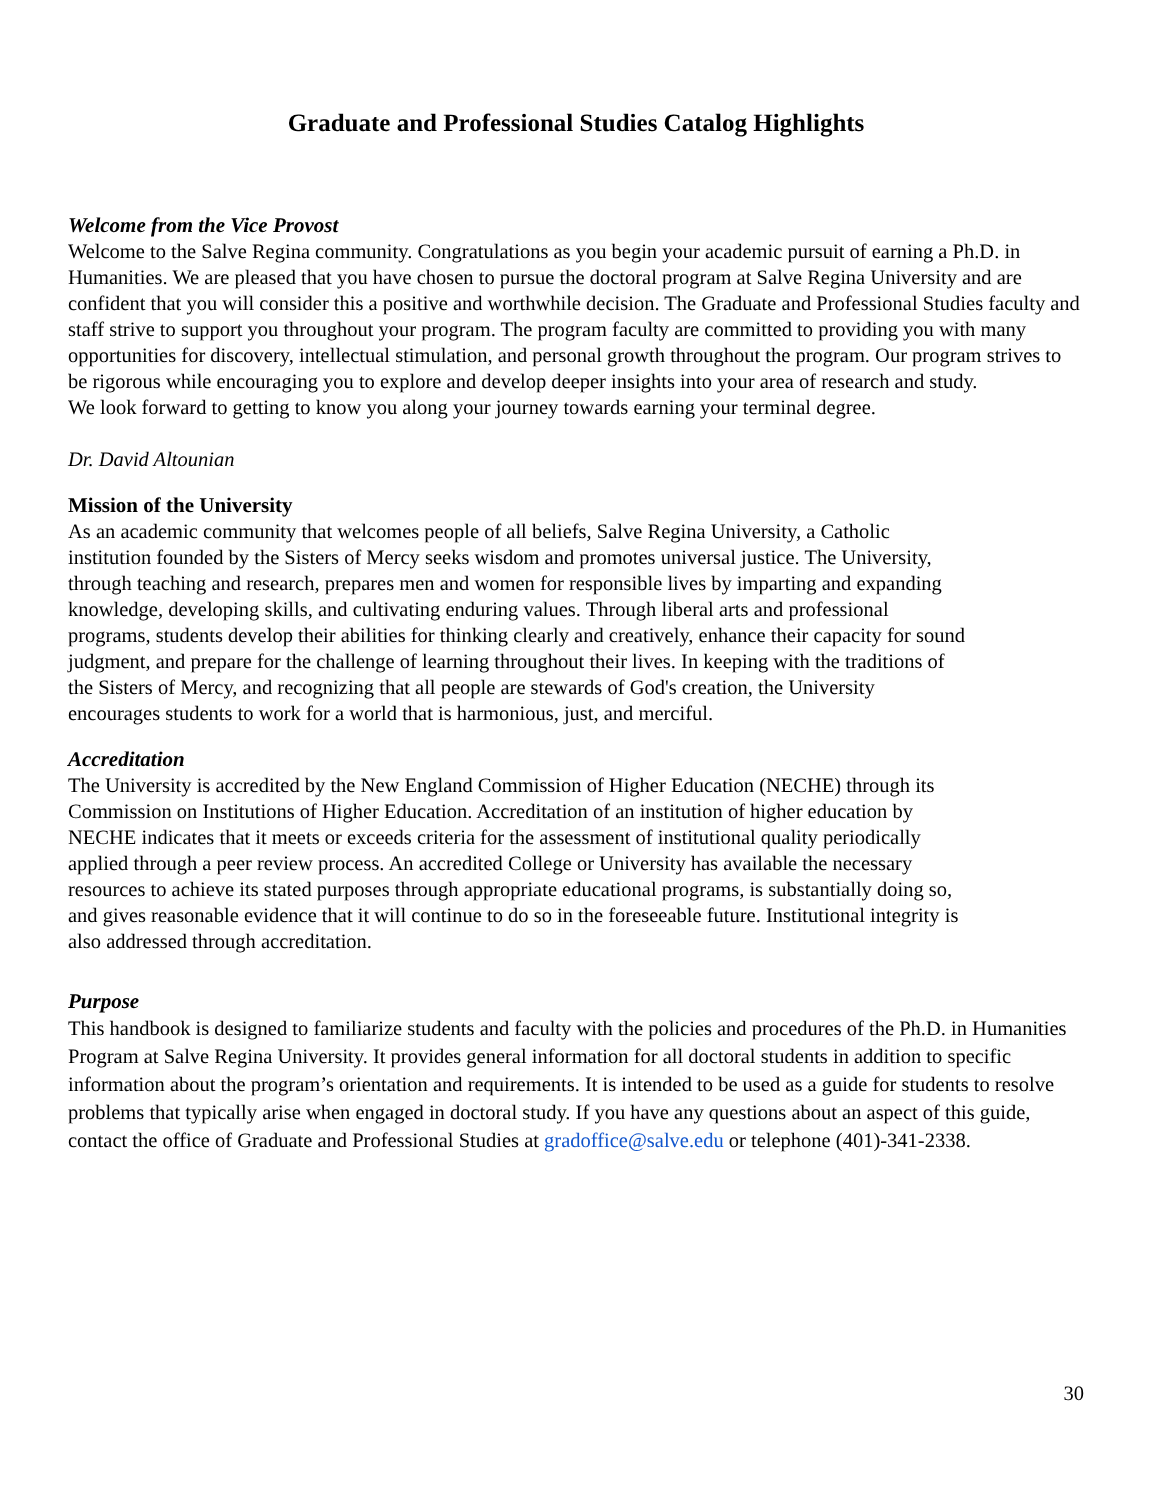Graduate and Professional Studies Catalog Highlights
Welcome from the Vice Provost
Welcome to the Salve Regina community. Congratulations as you begin your academic pursuit of earning a Ph.D. in Humanities. We are pleased that you have chosen to pursue the doctoral program at Salve Regina University and are confident that you will consider this a positive and worthwhile decision. The Graduate and Professional Studies faculty and staff strive to support you throughout your program. The program faculty are committed to providing you with many opportunities for discovery, intellectual stimulation, and personal growth throughout the program. Our program strives to be rigorous while encouraging you to explore and develop deeper insights into your area of research and study.
We look forward to getting to know you along your journey towards earning your terminal degree.
Dr. David Altounian
Mission of the University
As an academic community that welcomes people of all beliefs, Salve Regina University, a Catholic institution founded by the Sisters of Mercy seeks wisdom and promotes universal justice. The University, through teaching and research, prepares men and women for responsible lives by imparting and expanding knowledge, developing skills, and cultivating enduring values. Through liberal arts and professional programs, students develop their abilities for thinking clearly and creatively, enhance their capacity for sound judgment, and prepare for the challenge of learning throughout their lives. In keeping with the traditions of the Sisters of Mercy, and recognizing that all people are stewards of God's creation, the University encourages students to work for a world that is harmonious, just, and merciful.
Accreditation
The University is accredited by the New England Commission of Higher Education (NECHE) through its Commission on Institutions of Higher Education. Accreditation of an institution of higher education by NECHE indicates that it meets or exceeds criteria for the assessment of institutional quality periodically applied through a peer review process. An accredited College or University has available the necessary resources to achieve its stated purposes through appropriate educational programs, is substantially doing so, and gives reasonable evidence that it will continue to do so in the foreseeable future. Institutional integrity is also addressed through accreditation.
Purpose
This handbook is designed to familiarize students and faculty with the policies and procedures of the Ph.D. in Humanities Program at Salve Regina University. It provides general information for all doctoral students in addition to specific information about the program’s orientation and requirements. It is intended to be used as a guide for students to resolve problems that typically arise when engaged in doctoral study. If you have any questions about an aspect of this guide, contact the office of Graduate and Professional Studies at gradoffice@salve.edu or telephone (401)-341-2338.
30